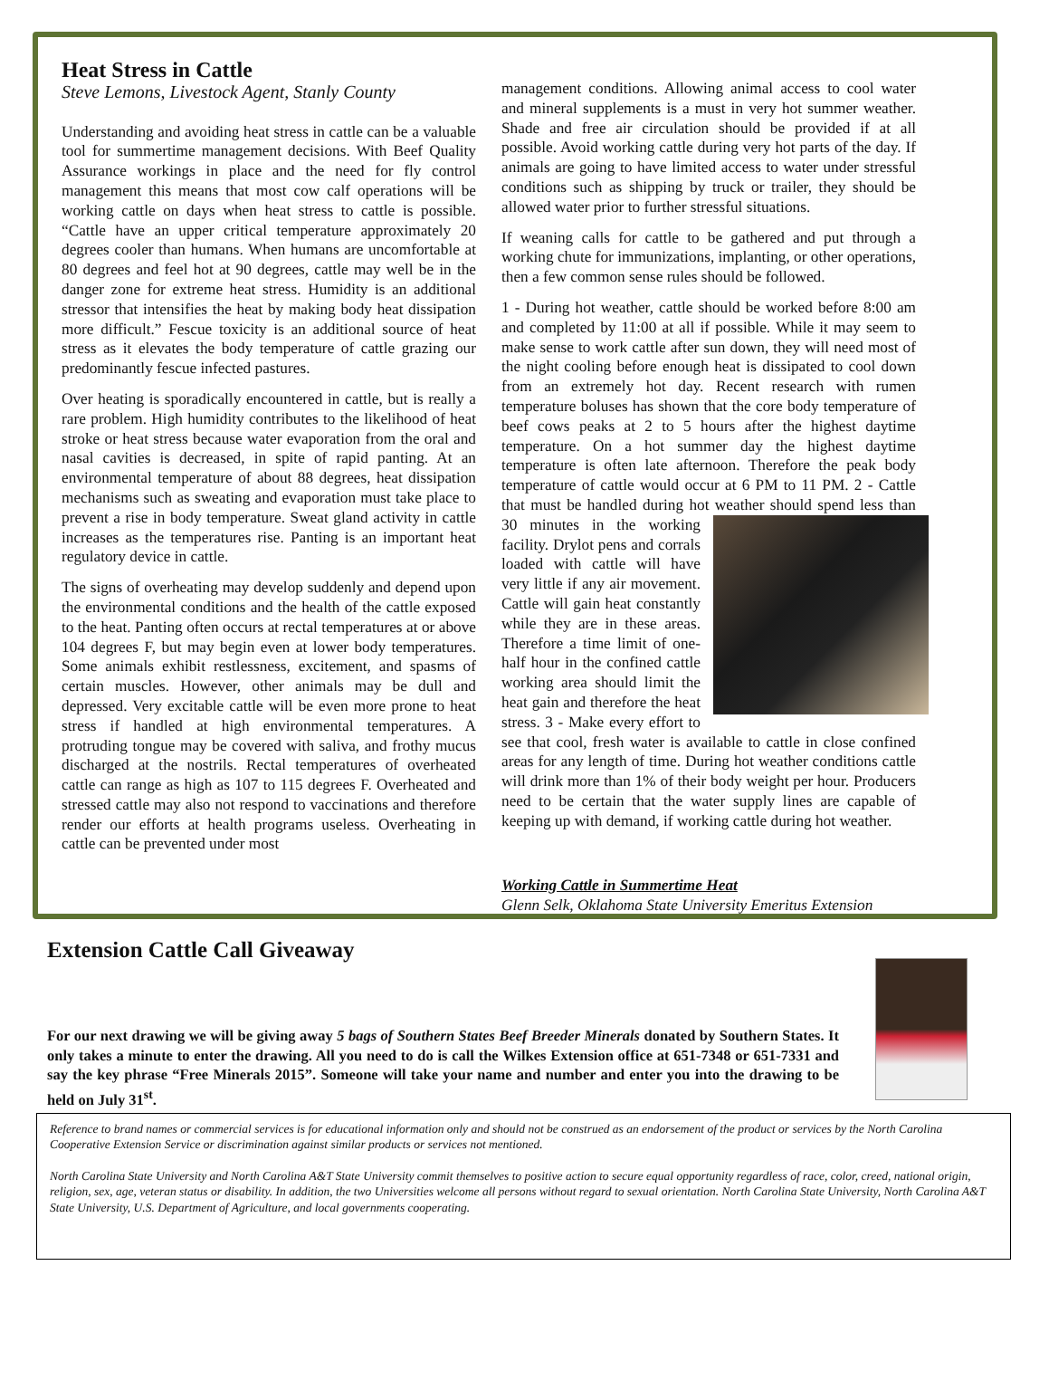Heat Stress in Cattle
Steve Lemons, Livestock Agent, Stanly County
Understanding and avoiding heat stress in cattle can be a valuable tool for summertime management decisions. With Beef Quality Assurance workings in place and the need for fly control management this means that most cow calf operations will be working cattle on days when heat stress to cattle is possible. “Cattle have an upper critical temperature approximately 20 degrees cooler than humans. When humans are uncomfortable at 80 degrees and feel hot at 90 degrees, cattle may well be in the danger zone for extreme heat stress. Humidity is an additional stressor that intensifies the heat by making body heat dissipation more difficult.” Fescue toxicity is an additional source of heat stress as it elevates the body temperature of cattle grazing our predominantly fescue infected pastures.
Over heating is sporadically encountered in cattle, but is really a rare problem. High humidity contributes to the likelihood of heat stroke or heat stress because water evaporation from the oral and nasal cavities is decreased, in spite of rapid panting. At an environmental temperature of about 88 degrees, heat dissipation mechanisms such as sweating and evaporation must take place to prevent a rise in body temperature. Sweat gland activity in cattle increases as the temperatures rise. Panting is an important heat regulatory device in cattle.
The signs of overheating may develop suddenly and depend upon the environmental conditions and the health of the cattle exposed to the heat. Panting often occurs at rectal temperatures at or above 104 degrees F, but may begin even at lower body temperatures. Some animals exhibit restlessness, excitement, and spasms of certain muscles. However, other animals may be dull and depressed. Very excitable cattle will be even more prone to heat stress if handled at high environmental temperatures. A protruding tongue may be covered with saliva, and frothy mucus discharged at the nostrils. Rectal temperatures of overheated cattle can range as high as 107 to 115 degrees F. Overheated and stressed cattle may also not respond to vaccinations and therefore render our efforts at health programs useless. Overheating in cattle can be prevented under most
management conditions. Allowing animal access to cool water and mineral supplements is a must in very hot summer weather. Shade and free air circulation should be provided if at all possible. Avoid working cattle during very hot parts of the day. If animals are going to have limited access to water under stressful conditions such as shipping by truck or trailer, they should be allowed water prior to further stressful situations.
If weaning calls for cattle to be gathered and put through a working chute for immunizations, implanting, or other operations, then a few common sense rules should be followed.
1 - During hot weather, cattle should be worked before 8:00 am and completed by 11:00 at all if possible. While it may seem to make sense to work cattle after sun down, they will need most of the night cooling before enough heat is dissipated to cool down from an extremely hot day. Recent research with rumen temperature boluses has shown that the core body temperature of beef cows peaks at 2 to 5 hours after the highest daytime temperature. On a hot summer day the highest daytime temperature is often late afternoon. Therefore the peak body temperature of cattle would occur at 6 PM to 11 PM. 2 - Cattle that must be handled during hot weather should spend less than 30 minutes in the working facility. Drylot pens and corrals loaded with cattle will have very little if any air movement. Cattle will gain heat constantly while they are in these areas. Therefore a time limit of one-half hour in the confined cattle working area should limit the heat gain and therefore the heat stress. 3 - Make every effort to see that cool, fresh water is available to cattle in close confined areas for any length of time. During hot weather conditions cattle will drink more than 1% of their body weight per hour. Producers need to be certain that the water supply lines are capable of keeping up with demand, if working cattle during hot weather.
Working Cattle in Summertime Heat
Glenn Selk, Oklahoma State University Emeritus Extension
Extension Cattle Call Giveaway
For our next drawing we will be giving away 5 bags of Southern States Beef Breeder Minerals donated by Southern States. It only takes a minute to enter the drawing. All you need to do is call the Wilkes Extension office at 651-7348 or 651-7331 and say the key phrase “Free Minerals 2015”. Someone will take your name and number and enter you into the drawing to be held on July 31<sup>st</sup>.
Reference to brand names or commercial services is for educational information only and should not be construed as an endorsement of the product or services by the North Carolina Cooperative Extension Service or discrimination against similar products or services not mentioned.
North Carolina State University and North Carolina A&T State University commit themselves to positive action to secure equal opportunity regardless of race, color, creed, national origin, religion, sex, age, veteran status or disability. In addition, the two Universities welcome all persons without regard to sexual orientation. North Carolina State University, North Carolina A&T State University, U.S. Department of Agriculture, and local governments cooperating.